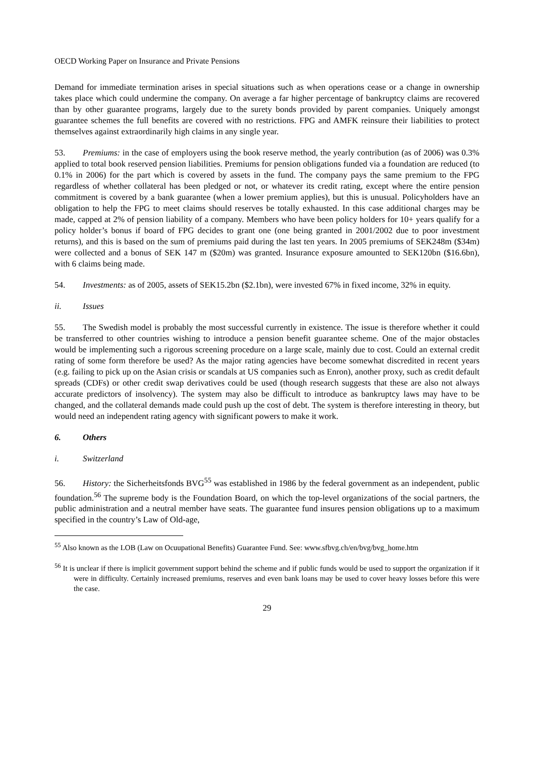OECD Working Paper on Insurance and Private Pensions
Demand for immediate termination arises in special situations such as when operations cease or a change in ownership takes place which could undermine the company. On average a far higher percentage of bankruptcy claims are recovered than by other guarantee programs, largely due to the surety bonds provided by parent companies. Uniquely amongst guarantee schemes the full benefits are covered with no restrictions. FPG and AMFK reinsure their liabilities to protect themselves against extraordinarily high claims in any single year.
53. Premiums: in the case of employers using the book reserve method, the yearly contribution (as of 2006) was 0.3% applied to total book reserved pension liabilities. Premiums for pension obligations funded via a foundation are reduced (to 0.1% in 2006) for the part which is covered by assets in the fund. The company pays the same premium to the FPG regardless of whether collateral has been pledged or not, or whatever its credit rating, except where the entire pension commitment is covered by a bank guarantee (when a lower premium applies), but this is unusual. Policyholders have an obligation to help the FPG to meet claims should reserves be totally exhausted. In this case additional charges may be made, capped at 2% of pension liability of a company. Members who have been policy holders for 10+ years qualify for a policy holder’s bonus if board of FPG decides to grant one (one being granted in 2001/2002 due to poor investment returns), and this is based on the sum of premiums paid during the last ten years. In 2005 premiums of SEK248m ($34m) were collected and a bonus of SEK 147 m ($20m) was granted. Insurance exposure amounted to SEK120bn ($16.6bn), with 6 claims being made.
54. Investments: as of 2005, assets of SEK15.2bn ($2.1bn), were invested 67% in fixed income, 32% in equity.
ii. Issues
55. The Swedish model is probably the most successful currently in existence. The issue is therefore whether it could be transferred to other countries wishing to introduce a pension benefit guarantee scheme. One of the major obstacles would be implementing such a rigorous screening procedure on a large scale, mainly due to cost. Could an external credit rating of some form therefore be used? As the major rating agencies have become somewhat discredited in recent years (e.g. failing to pick up on the Asian crisis or scandals at US companies such as Enron), another proxy, such as credit default spreads (CDFs) or other credit swap derivatives could be used (though research suggests that these are also not always accurate predictors of insolvency). The system may also be difficult to introduce as bankruptcy laws may have to be changed, and the collateral demands made could push up the cost of debt. The system is therefore interesting in theory, but would need an independent rating agency with significant powers to make it work.
6. Others
i. Switzerland
56. History: the Sicherheitsfonds BVG<sup>55</sup> was established in 1986 by the federal government as an independent, public foundation.<sup>56</sup> The supreme body is the Foundation Board, on which the top-level organizations of the social partners, the public administration and a neutral member have seats. The guarantee fund insures pension obligations up to a maximum specified in the country’s Law of Old-age,
<sup>55</sup> Also known as the LOB (Law on Ocuupational Benefits) Guarantee Fund. See: www.sfbvg.ch/en/bvg/bvg_home.htm
<sup>56</sup> It is unclear if there is implicit government support behind the scheme and if public funds would be used to support the organization if it were in difficulty. Certainly increased premiums, reserves and even bank loans may be used to cover heavy losses before this were the case.
29